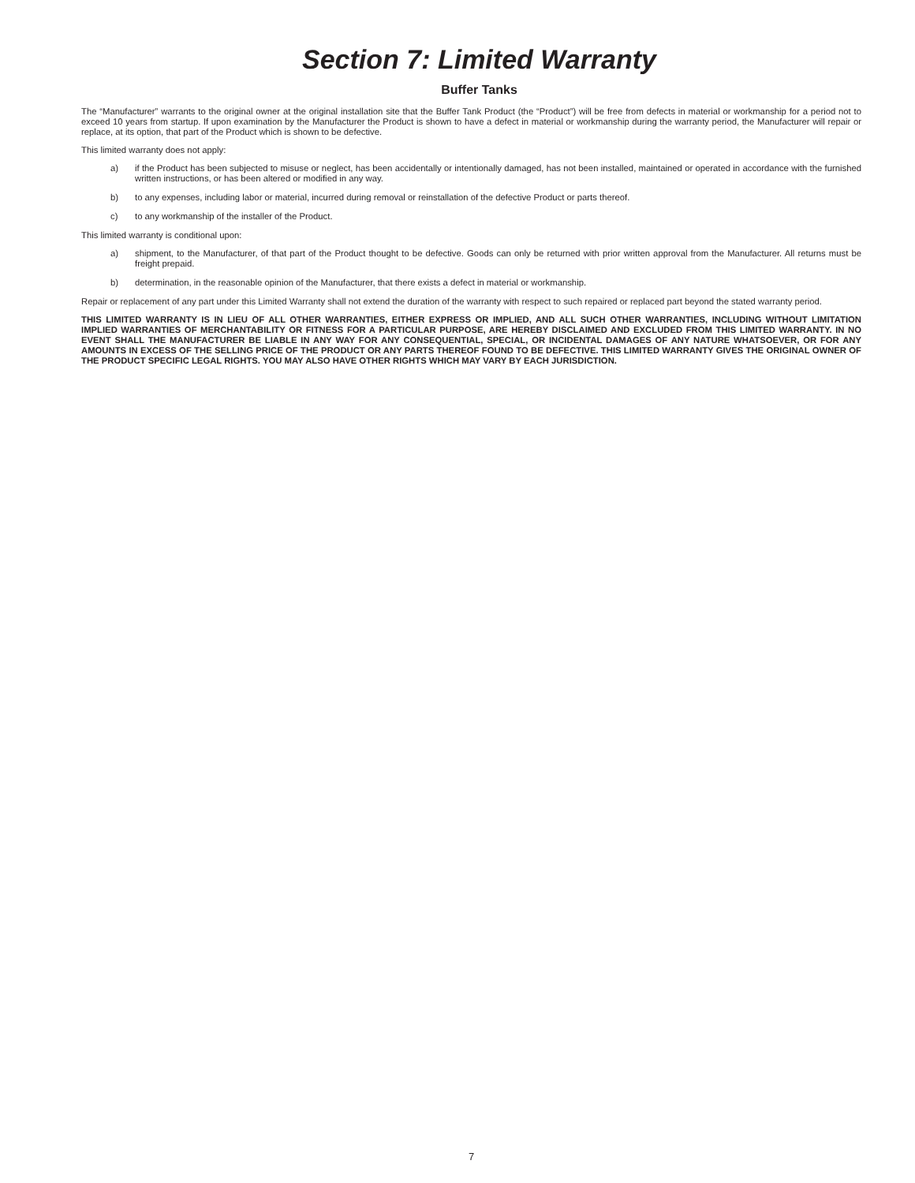Section 7: Limited Warranty
Buffer Tanks
The “Manufacturer” warrants to the original owner at the original installation site that the Buffer Tank Product (the “Product”) will be free from defects in material or workmanship for a period not to exceed 10 years from startup. If upon examination by the Manufacturer the Product is shown to have a defect in material or workmanship during the warranty period, the Manufacturer will repair or replace, at its option, that part of the Product which is shown to be defective.
This limited warranty does not apply:
a) if the Product has been subjected to misuse or neglect, has been accidentally or intentionally damaged, has not been installed, maintained or operated in accordance with the furnished written instructions, or has been altered or modified in any way.
b) to any expenses, including labor or material, incurred during removal or reinstallation of the defective Product or parts thereof.
c) to any workmanship of the installer of the Product.
This limited warranty is conditional upon:
a) shipment, to the Manufacturer, of that part of the Product thought to be defective. Goods can only be returned with prior written approval from the Manufacturer. All returns must be freight prepaid.
b) determination, in the reasonable opinion of the Manufacturer, that there exists a defect in material or workmanship.
Repair or replacement of any part under this Limited Warranty shall not extend the duration of the warranty with respect to such repaired or replaced part beyond the stated warranty period.
THIS LIMITED WARRANTY IS IN LIEU OF ALL OTHER WARRANTIES, EITHER EXPRESS OR IMPLIED, AND ALL SUCH OTHER WARRANTIES, INCLUDING WITHOUT LIMITATION IMPLIED WARRANTIES OF MERCHANTABILITY OR FITNESS FOR A PARTICULAR PURPOSE, ARE HEREBY DISCLAIMED AND EXCLUDED FROM THIS LIMITED WARRANTY. IN NO EVENT SHALL THE MANUFACTURER BE LIABLE IN ANY WAY FOR ANY CONSEQUENTIAL, SPECIAL, OR INCIDENTAL DAMAGES OF ANY NATURE WHATSOEVER, OR FOR ANY AMOUNTS IN EXCESS OF THE SELLING PRICE OF THE PRODUCT OR ANY PARTS THEREOF FOUND TO BE DEFECTIVE. THIS LIMITED WARRANTY GIVES THE ORIGINAL OWNER OF THE PRODUCT SPECIFIC LEGAL RIGHTS. YOU MAY ALSO HAVE OTHER RIGHTS WHICH MAY VARY BY EACH JURISDICTION.
7